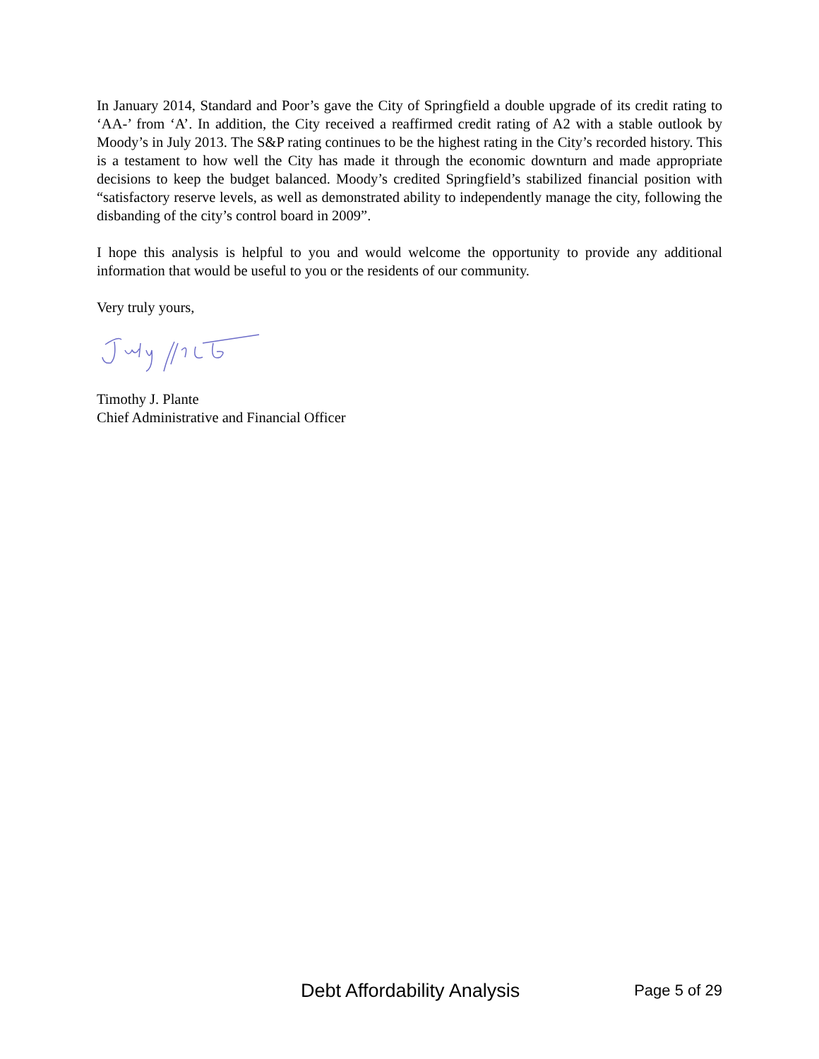In January 2014, Standard and Poor’s gave the City of Springfield a double upgrade of its credit rating to ‘AA-’ from ‘A’. In addition, the City received a reaffirmed credit rating of A2 with a stable outlook by Moody’s in July 2013. The S&P rating continues to be the highest rating in the City’s recorded history. This is a testament to how well the City has made it through the economic downturn and made appropriate decisions to keep the budget balanced. Moody’s credited Springfield’s stabilized financial position with “satisfactory reserve levels, as well as demonstrated ability to independently manage the city, following the disbanding of the city’s control board in 2009”.
I hope this analysis is helpful to you and would welcome the opportunity to provide any additional information that would be useful to you or the residents of our community.
Very truly yours,
Timothy J. Plante
Chief Administrative and Financial Officer
Debt Affordability Analysis Page 5 of 29